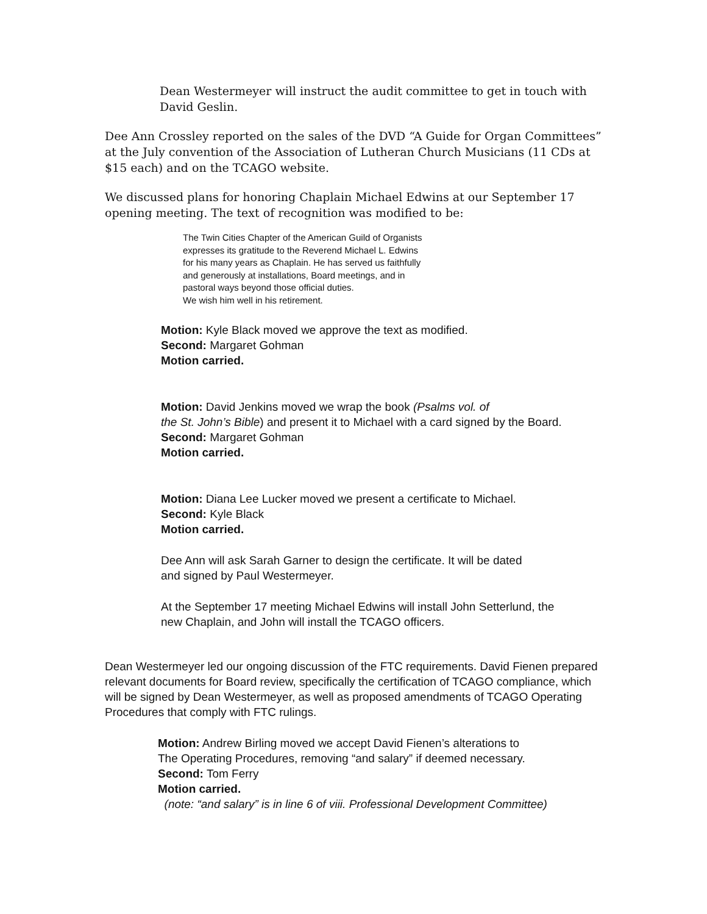Dean Westermeyer will instruct the audit committee to get in touch with
David Geslin.
Dee Ann Crossley reported on the sales of the DVD “A Guide for Organ Committees” at the July convention of the Association of Lutheran Church Musicians (11 CDs at $15 each) and on the TCAGO website.
We discussed plans for honoring Chaplain Michael Edwins at our September 17 opening meeting. The text of recognition was modified to be:
The Twin Cities Chapter of the American Guild of Organists
expresses its gratitude to the Reverend Michael L. Edwins
for his many years as Chaplain. He has served us faithfully
and generously at installations, Board meetings, and in
pastoral ways beyond those official duties.
We wish him well in his retirement.
Motion: Kyle Black moved we approve the text as modified.
Second: Margaret Gohman
Motion carried.
Motion: David Jenkins moved we wrap the book (Psalms vol. of
the St. John’s Bible) and present it to Michael with a card signed by the Board.
Second: Margaret Gohman
Motion carried.
Motion: Diana Lee Lucker moved we present a certificate to Michael.
Second: Kyle Black
Motion carried.
Dee Ann will ask Sarah Garner to design the certificate. It will be dated
and signed by Paul Westermeyer.
At the September 17 meeting Michael Edwins will install John Setterlund, the
new Chaplain, and John will install the TCAGO officers.
Dean Westermeyer led our ongoing discussion of the FTC requirements. David Fienen prepared relevant documents for Board review, specifically the certification of TCAGO compliance, which will be signed by Dean Westermeyer, as well as proposed amendments of TCAGO Operating Procedures that comply with FTC rulings.
Motion: Andrew Birling moved we accept David Fienen’s alterations to
The Operating Procedures, removing “and salary” if deemed necessary.
Second: Tom Ferry
Motion carried.
(note: “and salary” is in line 6 of viii. Professional Development Committee)